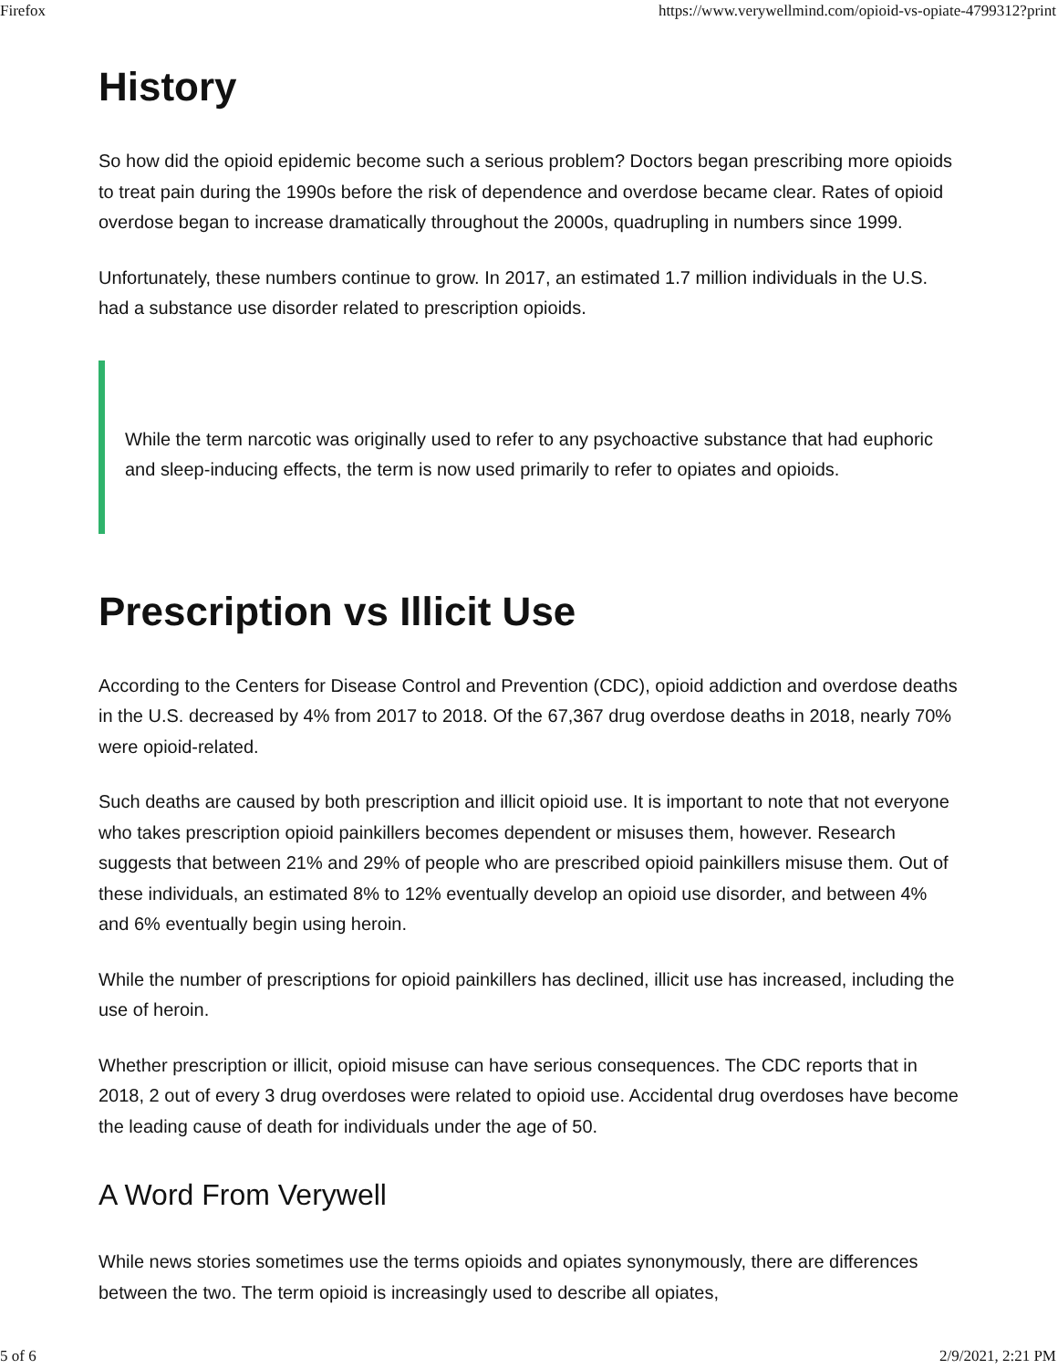Firefox https://www.verywellmind.com/opioid-vs-opiate-4799312?print
History
So how did the opioid epidemic become such a serious problem? Doctors began prescribing more opioids to treat pain during the 1990s before the risk of dependence and overdose became clear. Rates of opioid overdose began to increase dramatically throughout the 2000s, quadrupling in numbers since 1999.
Unfortunately, these numbers continue to grow. In 2017, an estimated 1.7 million individuals in the U.S. had a substance use disorder related to prescription opioids.
While the term narcotic was originally used to refer to any psychoactive substance that had euphoric and sleep-inducing effects, the term is now used primarily to refer to opiates and opioids.
Prescription vs Illicit Use
According to the Centers for Disease Control and Prevention (CDC), opioid addiction and overdose deaths in the U.S. decreased by 4% from 2017 to 2018. Of the 67,367 drug overdose deaths in 2018, nearly 70% were opioid-related.
Such deaths are caused by both prescription and illicit opioid use. It is important to note that not everyone who takes prescription opioid painkillers becomes dependent or misuses them, however. Research suggests that between 21% and 29% of people who are prescribed opioid painkillers misuse them. Out of these individuals, an estimated 8% to 12% eventually develop an opioid use disorder, and between 4% and 6% eventually begin using heroin.
While the number of prescriptions for opioid painkillers has declined, illicit use has increased, including the use of heroin.
Whether prescription or illicit, opioid misuse can have serious consequences. The CDC reports that in 2018, 2 out of every 3 drug overdoses were related to opioid use. Accidental drug overdoses have become the leading cause of death for individuals under the age of 50.
A Word From Verywell
While news stories sometimes use the terms opioids and opiates synonymously, there are differences between the two. The term opioid is increasingly used to describe all opiates,
5 of 6 2/9/2021, 2:21 PM